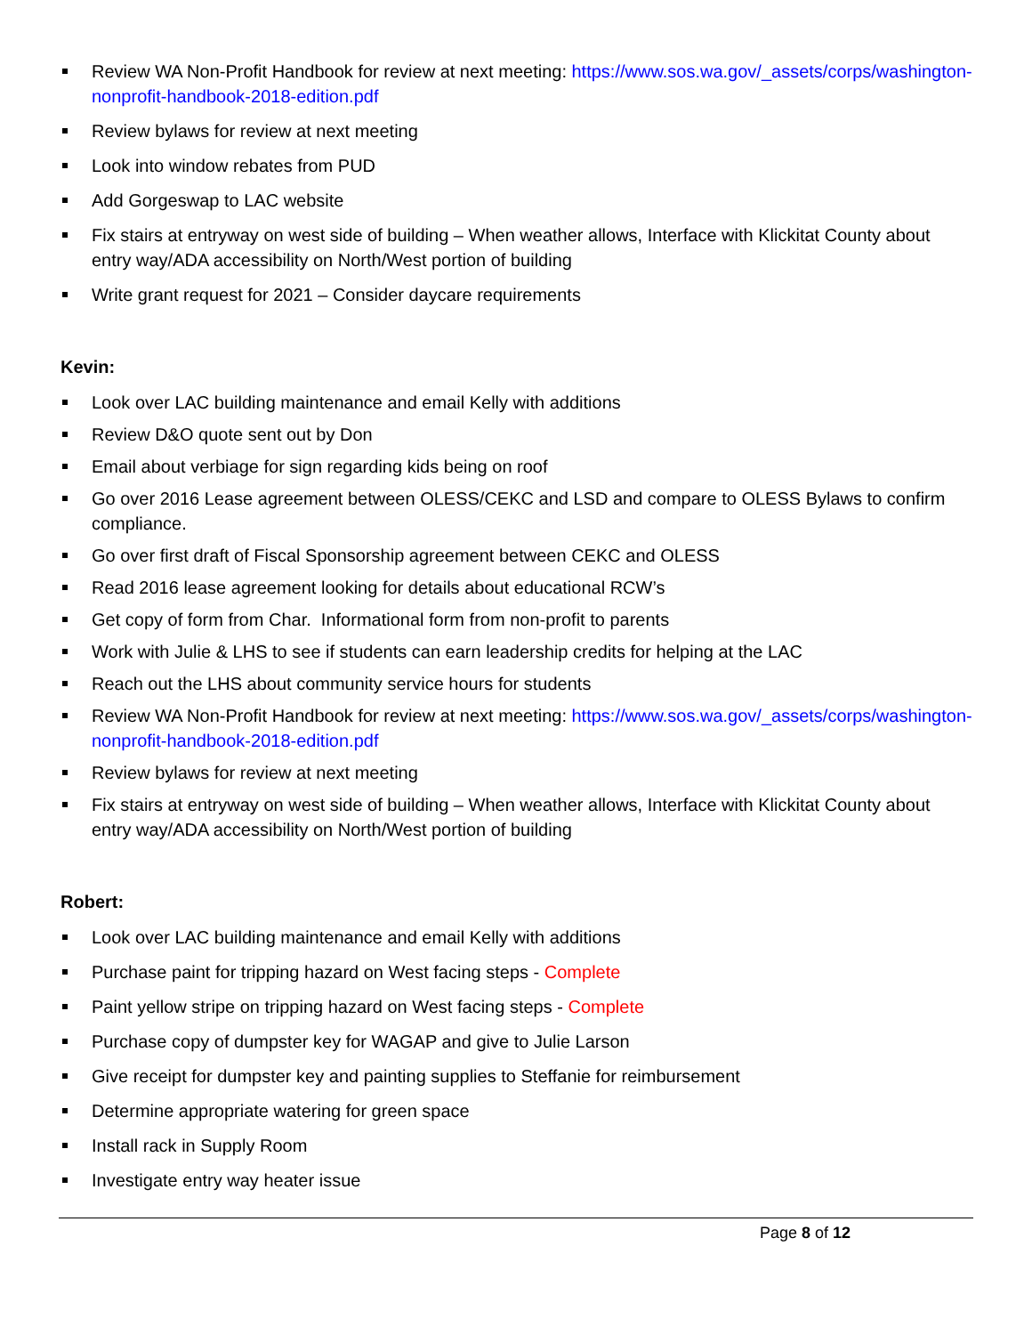Review WA Non-Profit Handbook for review at next meeting: https://www.sos.wa.gov/_assets/corps/washington-nonprofit-handbook-2018-edition.pdf
Review bylaws for review at next meeting
Look into window rebates from PUD
Add Gorgeswap to LAC website
Fix stairs at entryway on west side of building – When weather allows, Interface with Klickitat County about entry way/ADA accessibility on North/West portion of building
Write grant request for 2021 – Consider daycare requirements
Kevin:
Look over LAC building maintenance and email Kelly with additions
Review D&O quote sent out by Don
Email about verbiage for sign regarding kids being on roof
Go over 2016 Lease agreement between OLESS/CEKC and LSD and compare to OLESS Bylaws to confirm compliance.
Go over first draft of Fiscal Sponsorship agreement between CEKC and OLESS
Read 2016 lease agreement looking for details about educational RCW’s
Get copy of form from Char. Informational form from non-profit to parents
Work with Julie & LHS to see if students can earn leadership credits for helping at the LAC
Reach out the LHS about community service hours for students
Review WA Non-Profit Handbook for review at next meeting: https://www.sos.wa.gov/_assets/corps/washington-nonprofit-handbook-2018-edition.pdf
Review bylaws for review at next meeting
Fix stairs at entryway on west side of building – When weather allows, Interface with Klickitat County about entry way/ADA accessibility on North/West portion of building
Robert:
Look over LAC building maintenance and email Kelly with additions
Purchase paint for tripping hazard on West facing steps - Complete
Paint yellow stripe on tripping hazard on West facing steps - Complete
Purchase copy of dumpster key for WAGAP and give to Julie Larson
Give receipt for dumpster key and painting supplies to Steffanie for reimbursement
Determine appropriate watering for green space
Install rack in Supply Room
Investigate entry way heater issue
Page 8 of 12